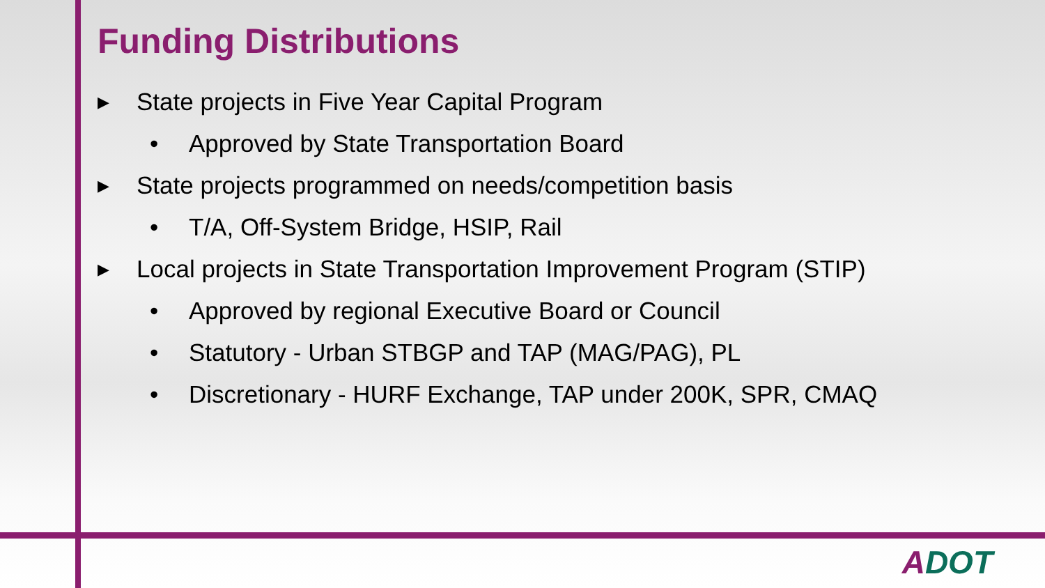Funding Distributions
▶ State projects in Five Year Capital Program
• Approved by State Transportation Board
▶ State projects programmed on needs/competition basis
• T/A, Off-System Bridge, HSIP, Rail
▶ Local projects in State Transportation Improvement Program (STIP)
• Approved by regional Executive Board or Council
• Statutory - Urban STBGP and TAP (MAG/PAG), PL
• Discretionary - HURF Exchange, TAP under 200K, SPR, CMAQ
ADOT